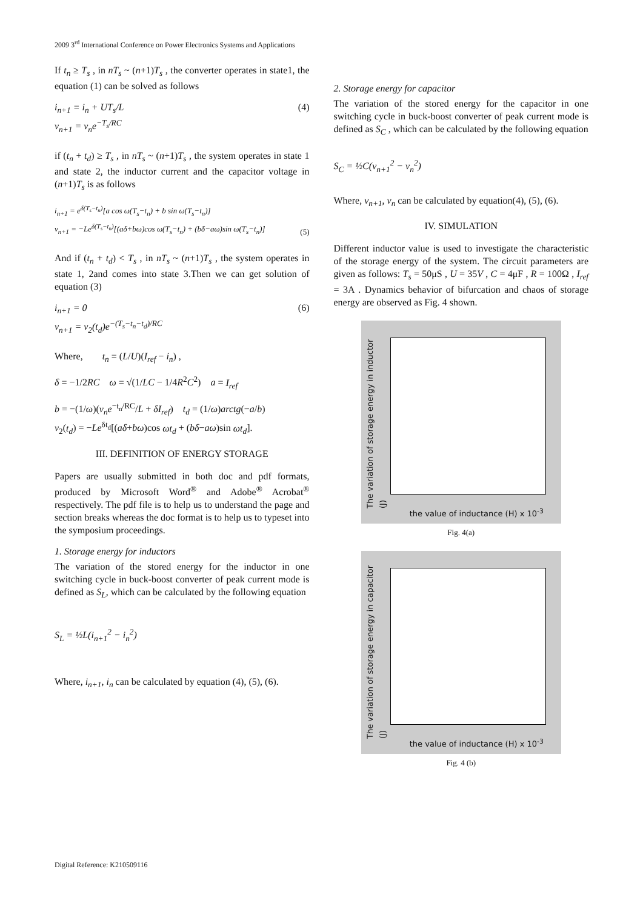2009 3<sup>rd</sup> International Conference on Power Electronics Systems and Applications
If t<sub>n</sub> ≥ T<sub>s</sub> , in nT<sub>s</sub> ~ (n+1)T<sub>s</sub> , the converter operates in state1, the equation (1) can be solved as follows
i<sub>n+1</sub> = i<sub>n</sub> + UT<sub>s</sub>/L
v<sub>n+1</sub> = v<sub>n</sub>e<sup>−T<sub>s</sub>/RC</sup> (4)
if (t<sub>n</sub> + t<sub>d</sub>) ≥ T<sub>s</sub> , in nT<sub>s</sub> ~ (n+1)T<sub>s</sub> , the system operates in state 1 and state 2, the inductor current and the capacitor voltage in (n+1)T<sub>s</sub> is as follows
i<sub>n+1</sub> = e<sup>δ(T<sub>s</sub>−t<sub>n</sub>)</sup>[a cos ω(T<sub>s</sub>−t<sub>n</sub>) + b sin ω(T<sub>s</sub>−t<sub>n</sub>)]
v<sub>n+1</sub> = −Le<sup>δ(T<sub>s</sub>−t<sub>n</sub>)</sup>[(aδ+bω)cos ω(T<sub>s</sub>−t<sub>n</sub>) + (bδ−aω)sin ω(T<sub>s</sub>−t<sub>n</sub>)] (5)
And if (t<sub>n</sub> + t<sub>d</sub>) < T<sub>s</sub> , in nT<sub>s</sub> ~ (n+1)T<sub>s</sub> , the system operates in state 1, 2and comes into state 3.Then we can get solution of equation (3)
i<sub>n+1</sub> = 0
v<sub>n+1</sub> = v<sub>2</sub>(t<sub>d</sub>)e<sup>−(T<sub>s</sub>−t<sub>n</sub>−t<sub>d</sub>)/RC</sup> (6)
Where, t<sub>n</sub> = (L/U)(I<sub>ref</sub> − i<sub>n</sub>) ,
δ = −1/2RC ω = √(1/LC − 1/4R<sup>2</sup>C<sup>2</sup>) a = I<sub>ref</sub>
b = −(1/ω)(v<sub>n</sub>e<sup>−t<sub>n</sub>/RC</sup>/L + δI<sub>ref</sub>) t<sub>d</sub> = (1/ω)arctg(−a/b)
v<sub>2</sub>(t<sub>d</sub>) = −Le<sup>δt<sub>d</sub></sup>[(aδ+bω)cos ωt<sub>d</sub> + (bδ−aω)sin ωt<sub>d</sub>].
III. DEFINITION OF ENERGY STORAGE
Papers are usually submitted in both doc and pdf formats, produced by Microsoft Word<sup>®</sup> and Adobe<sup>®</sup> Acrobat<sup>®</sup> respectively. The pdf file is to help us to understand the page and section breaks whereas the doc format is to help us to typeset into the symposium proceedings.
1. Storage energy for inductors
The variation of the stored energy for the inductor in one switching cycle in buck-boost converter of peak current mode is defined as S<sub>L</sub>, which can be calculated by the following equation
S<sub>L</sub> = ½L(i<sub>n+1</sub><sup>2</sup> − i<sub>n</sub><sup>2</sup>)
Where, i<sub>n+1</sub>, i<sub>n</sub> can be calculated by equation (4), (5), (6).
2. Storage energy for capacitor
The variation of the stored energy for the capacitor in one switching cycle in buck-boost converter of peak current mode is defined as S<sub>C</sub> , which can be calculated by the following equation
S<sub>C</sub> = ½C(v<sub>n+1</sub><sup>2</sup> − v<sub>n</sub><sup>2</sup>)
Where, v<sub>n+1</sub>, v<sub>n</sub> can be calculated by equation(4), (5), (6).
IV. SIMULATION
Different inductor value is used to investigate the characteristic of the storage energy of the system. The circuit parameters are given as follows: T<sub>s</sub> = 50μS , U = 35V , C = 4μF , R = 100Ω , I<sub>ref</sub> = 3A . Dynamics behavior of bifurcation and chaos of storage energy are observed as Fig. 4 shown.
The variation of storage energy in inductor (J)
the value of inductance (H) x 10<sup>-3</sup>
Fig. 4(a)
The variation of storage energy in capacitor (J)
the value of inductance (H) x 10<sup>-3</sup>
Fig. 4 (b)
Digital Reference: K210509116